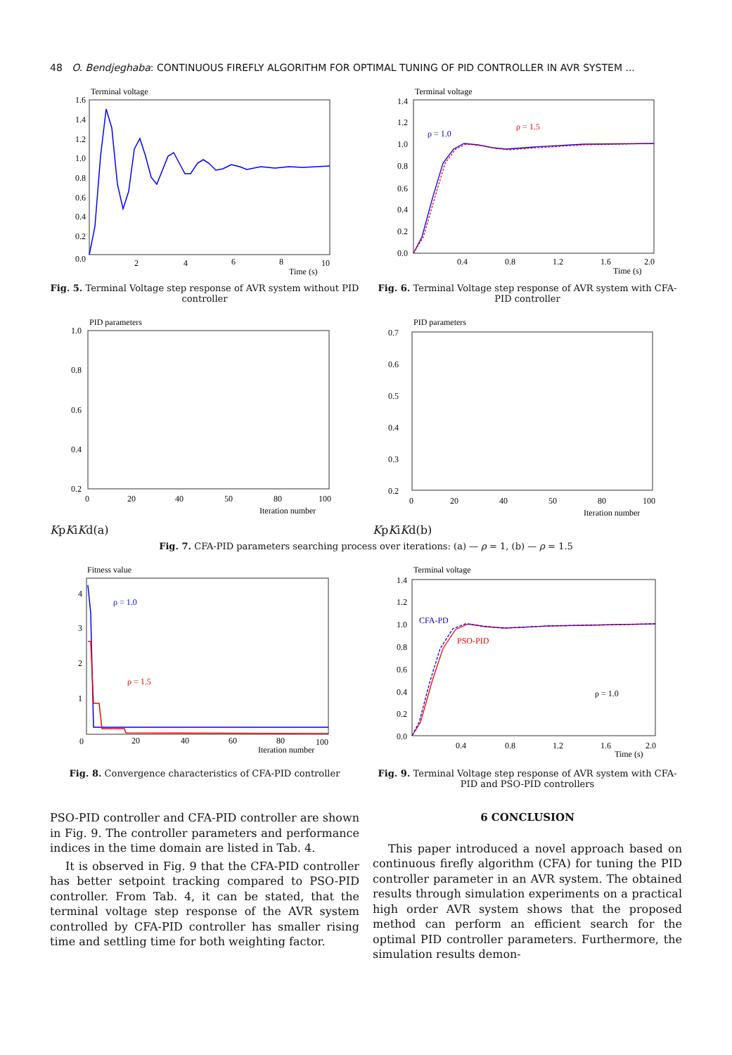48 O. Bendjeghaba: CONTINUOUS FIREFLY ALGORITHM FOR OPTIMAL TUNING OF PID CONTROLLER IN AVR SYSTEM ...
Terminal voltage
1.6
1.4
1.2
1.0
0.8
0.6
0.4
0.2
0.0
2
4
6
8
10
Time (s)
Fig. 5. Terminal Voltage step response of AVR system without PID controller
Terminal voltage
1.4
1.2
1.0
0.8
0.6
0.4
0.2
0.0
0.4
0.8
1.2
1.6
2.0
Time (s)
ρ = 1.0
ρ = 1.5
Fig. 6. Terminal Voltage step response of AVR system with CFA-PID controller
PID parameters
1.0
0.8
0.6
0.4
0.2
0
20
40
50
80
100
Iteration number
Kp
Ki
Kd
(a)
PID parameters
0.7
0.6
0.5
0.4
0.3
0.2
0
20
40
50
80
100
Iteration number
Kp
Ki
Kd
(b)
Fig. 7. CFA-PID parameters searching process over iterations: (a) — ρ = 1, (b) — ρ = 1.5
Fitness value
4
3
2
1
0
20
40
60
80
100
Iteration number
ρ = 1.0
ρ = 1.5
Fig. 8. Convergence characteristics of CFA-PID controller
Terminal voltage
1.4
1.2
1.0
0.8
0.6
0.4
0.2
0.0
0.4
0.8
1.2
1.6
2.0
Time (s)
CFA-PD
PSO-PID
ρ = 1.0
Fig. 9. Terminal Voltage step response of AVR system with CFA-PID and PSO-PID controllers
PSO-PID controller and CFA-PID controller are shown in Fig. 9. The controller parameters and performance indices in the time domain are listed in Tab. 4.
It is observed in Fig. 9 that the CFA-PID controller has better setpoint tracking compared to PSO-PID controller. From Tab. 4, it can be stated, that the terminal voltage step response of the AVR system controlled by CFA-PID controller has smaller rising time and settling time for both weighting factor.
6 CONCLUSION
This paper introduced a novel approach based on continuous firefly algorithm (CFA) for tuning the PID controller parameter in an AVR system. The obtained results through simulation experiments on a practical high order AVR system shows that the proposed method can perform an efficient search for the optimal PID controller parameters. Furthermore, the simulation results demon-